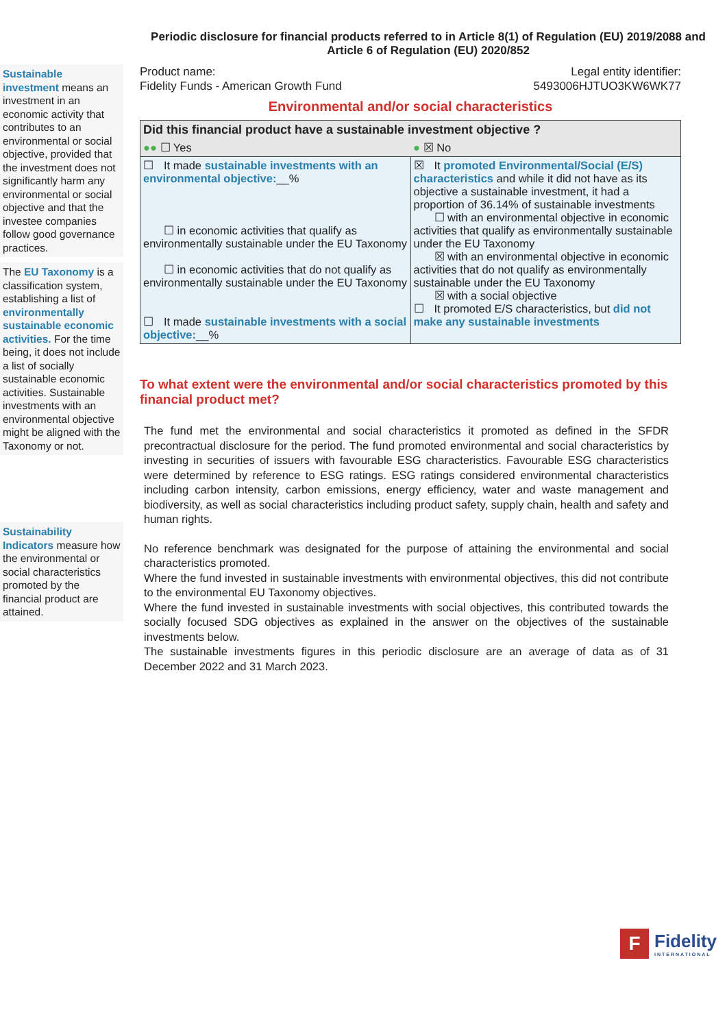Periodic disclosure for financial products referred to in Article 8(1) of Regulation (EU) 2019/2088 and Article 6 of Regulation (EU) 2020/852
Sustainable investment means an investment in an economic activity that contributes to an environmental or social objective, provided that the investment does not significantly harm any environmental or social objective and that the investee companies follow good governance practices.
The EU Taxonomy is a classification system, establishing a list of environmentally sustainable economic activities. For the time being, it does not include a list of socially sustainable economic activities. Sustainable investments with an environmental objective might be aligned with the Taxonomy or not.
Sustainability Indicators measure how the environmental or social characteristics promoted by the financial product are attained.
Product name:
Fidelity Funds - American Growth Fund
Legal entity identifier:
5493006HJTUO3KW6WK77
Environmental and/or social characteristics
| Did this financial product have a sustainable investment objective ? | |
| ●● ☐ Yes | ● ☒ No |
| ☐ It made sustainable investments with an environmental objective: __% ☐ in economic activities that qualify as environmentally sustainable under the EU Taxonomy ☐ in economic activities that do not qualify as environmentally sustainable under the EU Taxonomy ☐ It made sustainable investments with a social objective: __% | ☒ It promoted Environmental/Social (E/S) characteristics and while it did not have as its objective a sustainable investment, it had a proportion of 36.14% of sustainable investments ☐ with an environmental objective in economic activities that qualify as environmentally sustainable under the EU Taxonomy ☒ with an environmental objective in economic activities that do not qualify as environmentally sustainable under the EU Taxonomy ☒ with a social objective ☐ It promoted E/S characteristics, but did not make any sustainable investments |
To what extent were the environmental and/or social characteristics promoted by this financial product met?
The fund met the environmental and social characteristics it promoted as defined in the SFDR precontractual disclosure for the period. The fund promoted environmental and social characteristics by investing in securities of issuers with favourable ESG characteristics. Favourable ESG characteristics were determined by reference to ESG ratings. ESG ratings considered environmental characteristics including carbon intensity, carbon emissions, energy efficiency, water and waste management and biodiversity, as well as social characteristics including product safety, supply chain, health and safety and human rights.
No reference benchmark was designated for the purpose of attaining the environmental and social characteristics promoted.
Where the fund invested in sustainable investments with environmental objectives, this did not contribute to the environmental EU Taxonomy objectives.
Where the fund invested in sustainable investments with social objectives, this contributed towards the socially focused SDG objectives as explained in the answer on the objectives of the sustainable investments below.
The sustainable investments figures in this periodic disclosure are an average of data as of 31 December 2022 and 31 March 2023.
F
Fidelity
INTERNATIONAL